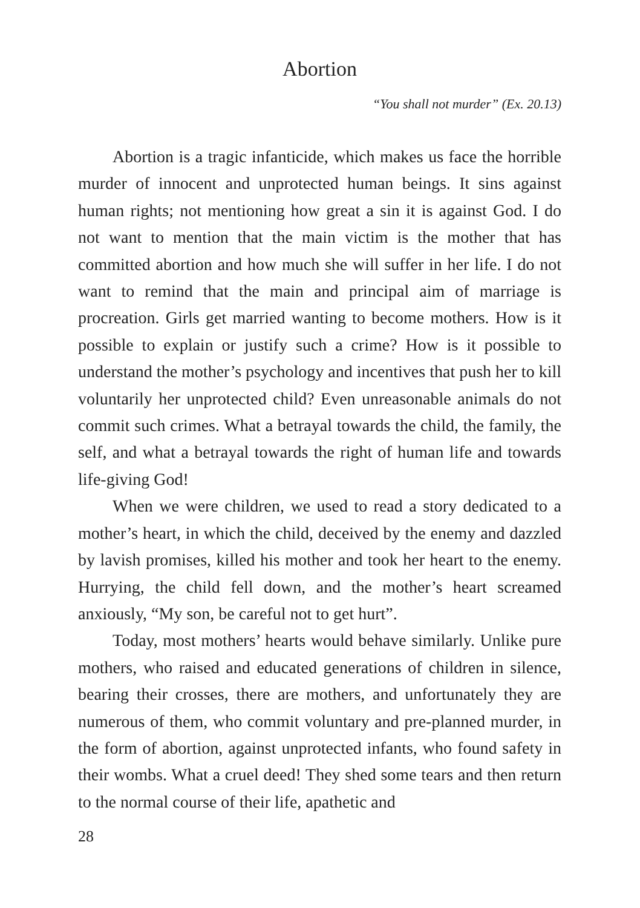Abortion
“You shall not murder” (Ex. 20.13)
Abortion is a tragic infanticide, which makes us face the horrible murder of innocent and unprotected human beings. It sins against human rights; not mentioning how great a sin it is against God. I do not want to mention that the main victim is the mother that has committed abortion and how much she will suffer in her life. I do not want to remind that the main and principal aim of marriage is procreation. Girls get married wanting to become mothers. How is it possible to explain or justify such a crime? How is it possible to understand the mother’s psychology and incentives that push her to kill voluntarily her unprotected child? Even unreasonable animals do not commit such crimes. What a betrayal towards the child, the family, the self, and what a betrayal towards the right of human life and towards life-giving God!
When we were children, we used to read a story dedicated to a mother’s heart, in which the child, deceived by the enemy and dazzled by lavish promises, killed his mother and took her heart to the enemy. Hurrying, the child fell down, and the mother’s heart screamed anxiously, “My son, be careful not to get hurt”.
Today, most mothers’ hearts would behave similarly. Unlike pure mothers, who raised and educated generations of children in silence, bearing their crosses, there are mothers, and unfortunately they are numerous of them, who commit voluntary and pre-planned murder, in the form of abortion, against unprotected infants, who found safety in their wombs. What a cruel deed! They shed some tears and then return to the normal course of their life, apathetic and
28